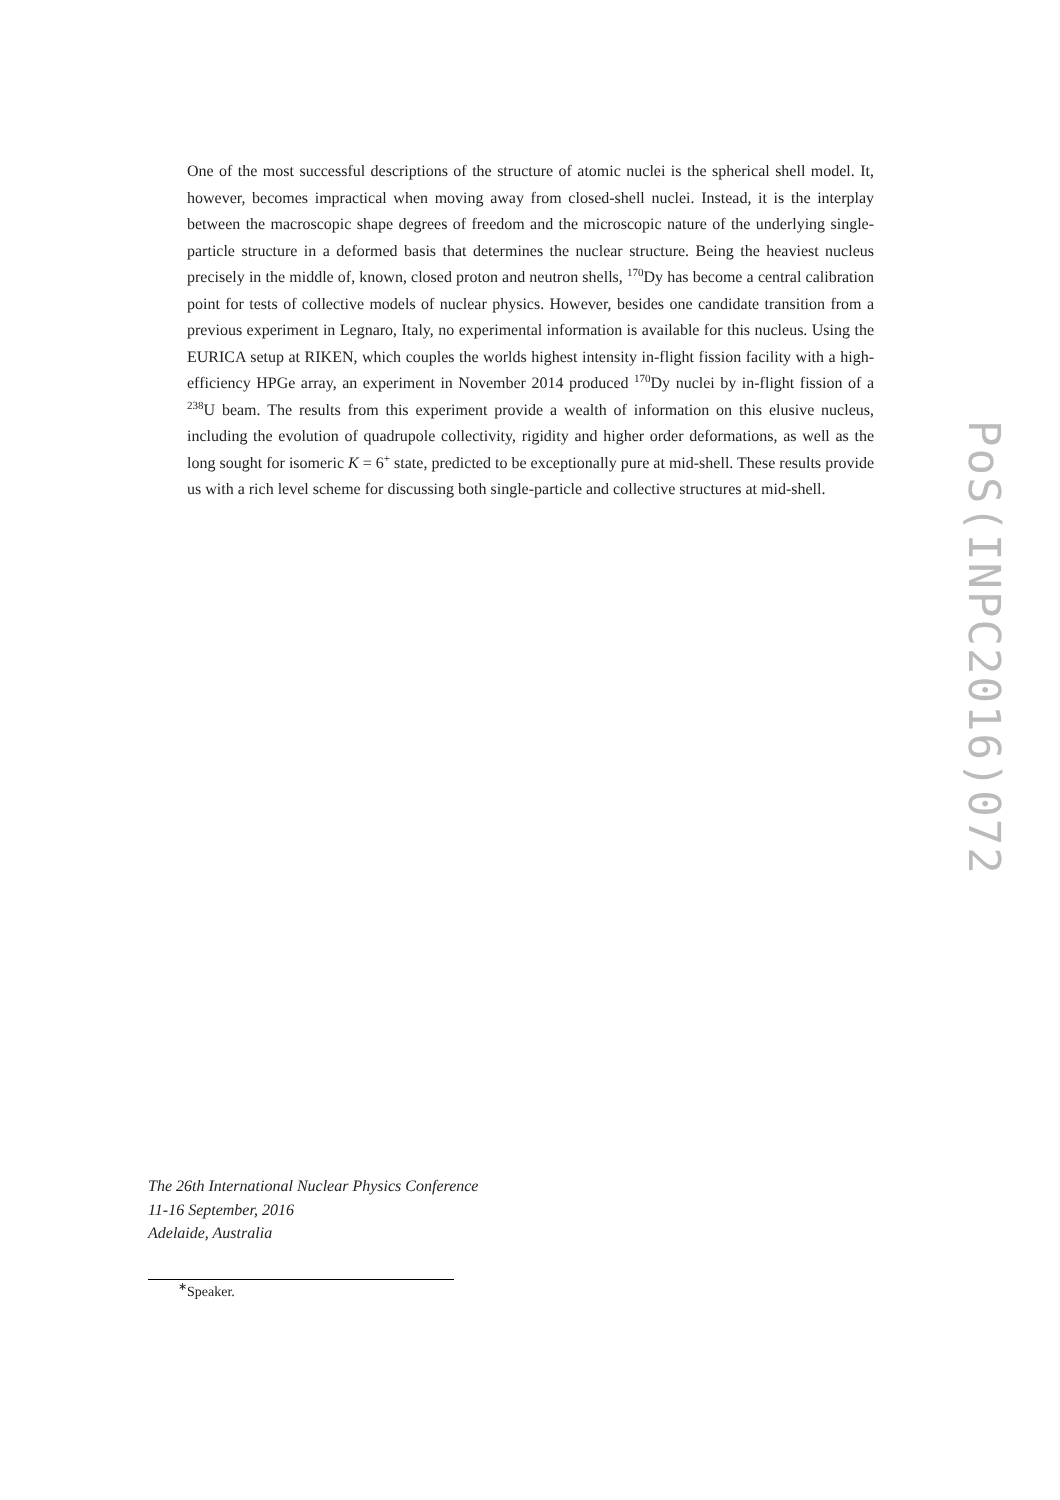One of the most successful descriptions of the structure of atomic nuclei is the spherical shell model. It, however, becomes impractical when moving away from closed-shell nuclei. Instead, it is the interplay between the macroscopic shape degrees of freedom and the microscopic nature of the underlying single-particle structure in a deformed basis that determines the nuclear structure. Being the heaviest nucleus precisely in the middle of, known, closed proton and neutron shells, <sup>170</sup>Dy has become a central calibration point for tests of collective models of nuclear physics. However, besides one candidate transition from a previous experiment in Legnaro, Italy, no experimental information is available for this nucleus. Using the EURICA setup at RIKEN, which couples the worlds highest intensity in-flight fission facility with a high-efficiency HPGe array, an experiment in November 2014 produced <sup>170</sup>Dy nuclei by in-flight fission of a <sup>238</sup>U beam. The results from this experiment provide a wealth of information on this elusive nucleus, including the evolution of quadrupole collectivity, rigidity and higher order deformations, as well as the long sought for isomeric K = 6<sup>+</sup> state, predicted to be exceptionally pure at mid-shell. These results provide us with a rich level scheme for discussing both single-particle and collective structures at mid-shell.
PoS(INPC2016)072
The 26th International Nuclear Physics Conference
11-16 September, 2016
Adelaide, Australia
<sup>∗</sup>Speaker.